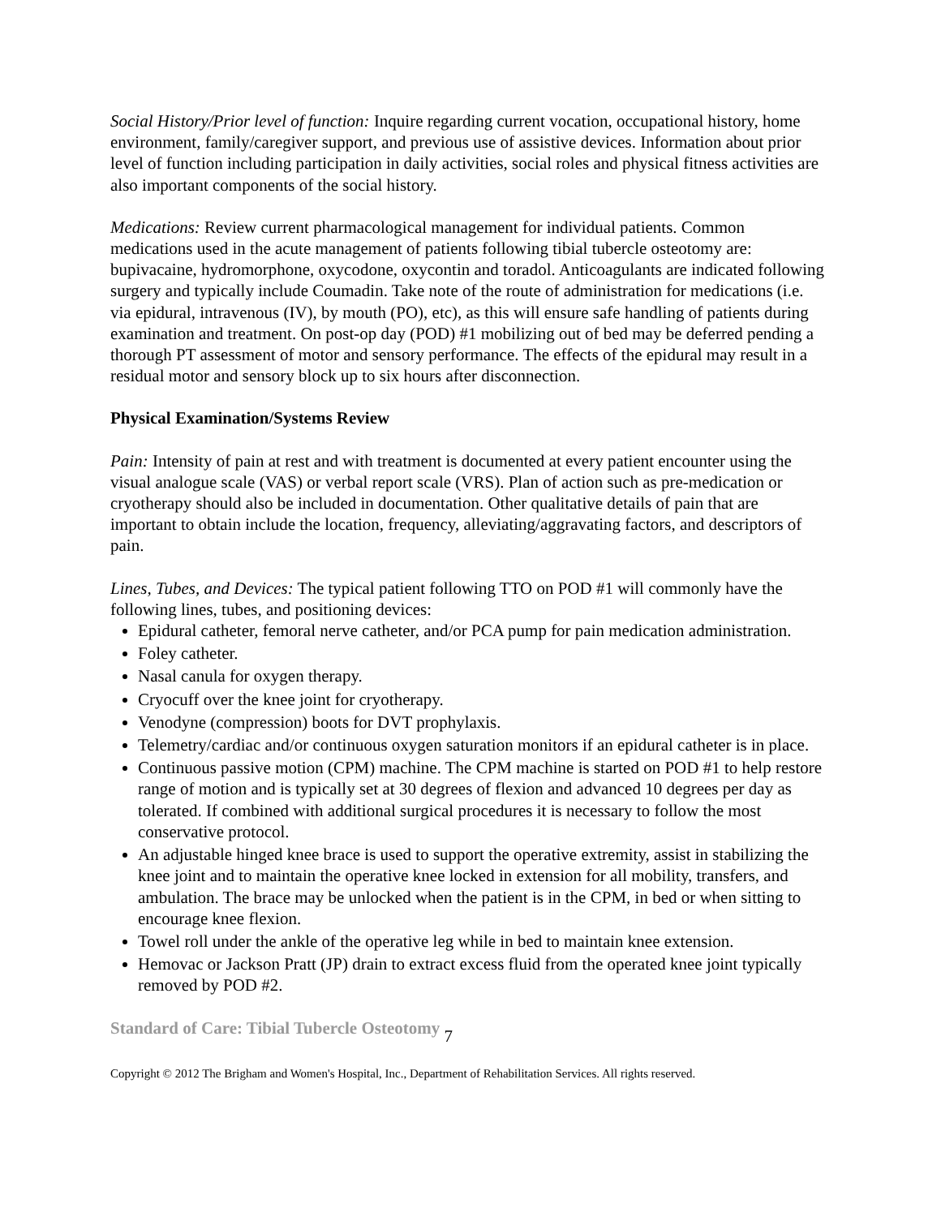Social History/Prior level of function: Inquire regarding current vocation, occupational history, home environment, family/caregiver support, and previous use of assistive devices. Information about prior level of function including participation in daily activities, social roles and physical fitness activities are also important components of the social history.
Medications: Review current pharmacological management for individual patients. Common medications used in the acute management of patients following tibial tubercle osteotomy are: bupivacaine, hydromorphone, oxycodone, oxycontin and toradol. Anticoagulants are indicated following surgery and typically include Coumadin. Take note of the route of administration for medications (i.e. via epidural, intravenous (IV), by mouth (PO), etc), as this will ensure safe handling of patients during examination and treatment. On post-op day (POD) #1 mobilizing out of bed may be deferred pending a thorough PT assessment of motor and sensory performance. The effects of the epidural may result in a residual motor and sensory block up to six hours after disconnection.
Physical Examination/Systems Review
Pain: Intensity of pain at rest and with treatment is documented at every patient encounter using the visual analogue scale (VAS) or verbal report scale (VRS). Plan of action such as pre-medication or cryotherapy should also be included in documentation. Other qualitative details of pain that are important to obtain include the location, frequency, alleviating/aggravating factors, and descriptors of pain.
Lines, Tubes, and Devices: The typical patient following TTO on POD #1 will commonly have the following lines, tubes, and positioning devices:
Epidural catheter, femoral nerve catheter, and/or PCA pump for pain medication administration.
Foley catheter.
Nasal canula for oxygen therapy.
Cryocuff over the knee joint for cryotherapy.
Venodyne (compression) boots for DVT prophylaxis.
Telemetry/cardiac and/or continuous oxygen saturation monitors if an epidural catheter is in place.
Continuous passive motion (CPM) machine. The CPM machine is started on POD #1 to help restore range of motion and is typically set at 30 degrees of flexion and advanced 10 degrees per day as tolerated. If combined with additional surgical procedures it is necessary to follow the most conservative protocol.
An adjustable hinged knee brace is used to support the operative extremity, assist in stabilizing the knee joint and to maintain the operative knee locked in extension for all mobility, transfers, and ambulation. The brace may be unlocked when the patient is in the CPM, in bed or when sitting to encourage knee flexion.
Towel roll under the ankle of the operative leg while in bed to maintain knee extension.
Hemovac or Jackson Pratt (JP) drain to extract excess fluid from the operated knee joint typically removed by POD #2.
Standard of Care: Tibial Tubercle Osteotomy 7
Copyright © 2012 The Brigham and Women's Hospital, Inc., Department of Rehabilitation Services. All rights reserved.